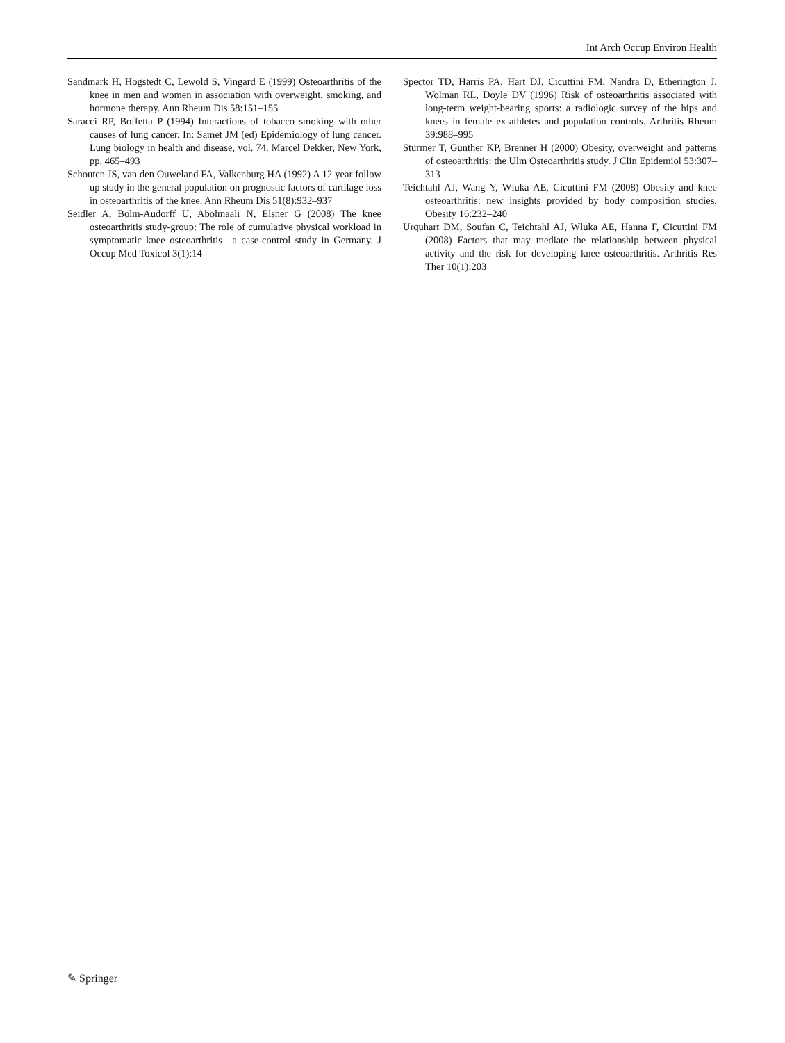Int Arch Occup Environ Health
Sandmark H, Hogstedt C, Lewold S, Vingard E (1999) Osteoarthritis of the knee in men and women in association with overweight, smoking, and hormone therapy. Ann Rheum Dis 58:151–155
Saracci RP, Boffetta P (1994) Interactions of tobacco smoking with other causes of lung cancer. In: Samet JM (ed) Epidemiology of lung cancer. Lung biology in health and disease, vol. 74. Marcel Dekker, New York, pp. 465–493
Schouten JS, van den Ouweland FA, Valkenburg HA (1992) A 12 year follow up study in the general population on prognostic factors of cartilage loss in osteoarthritis of the knee. Ann Rheum Dis 51(8):932–937
Seidler A, Bolm-Audorff U, Abolmaali N, Elsner G (2008) The knee osteoarthritis study-group: The role of cumulative physical workload in symptomatic knee osteoarthritis—a case-control study in Germany. J Occup Med Toxicol 3(1):14
Spector TD, Harris PA, Hart DJ, Cicuttini FM, Nandra D, Etherington J, Wolman RL, Doyle DV (1996) Risk of osteoarthritis associated with long-term weight-bearing sports: a radiologic survey of the hips and knees in female ex-athletes and population controls. Arthritis Rheum 39:988–995
Stürmer T, Günther KP, Brenner H (2000) Obesity, overweight and patterns of osteoarthritis: the Ulm Osteoarthritis study. J Clin Epidemiol 53:307–313
Teichtahl AJ, Wang Y, Wluka AE, Cicuttini FM (2008) Obesity and knee osteoarthritis: new insights provided by body composition studies. Obesity 16:232–240
Urquhart DM, Soufan C, Teichtahl AJ, Wluka AE, Hanna F, Cicuttini FM (2008) Factors that may mediate the relationship between physical activity and the risk for developing knee osteoarthritis. Arthritis Res Ther 10(1):203
✎ Springer